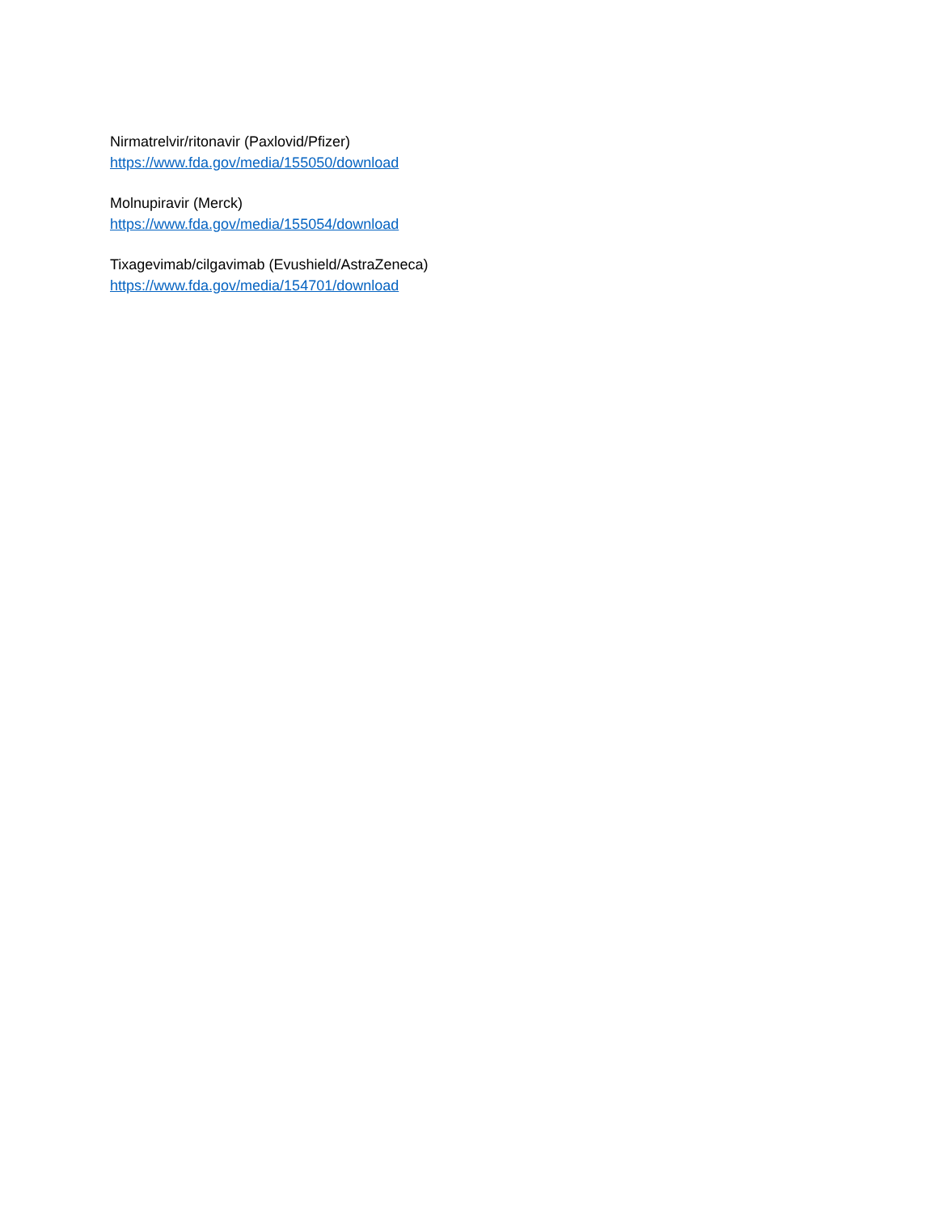Nirmatrelvir/ritonavir (Paxlovid/Pfizer)
https://www.fda.gov/media/155050/download
Molnupiravir (Merck)
https://www.fda.gov/media/155054/download
Tixagevimab/cilgavimab (Evushield/AstraZeneca)
https://www.fda.gov/media/154701/download